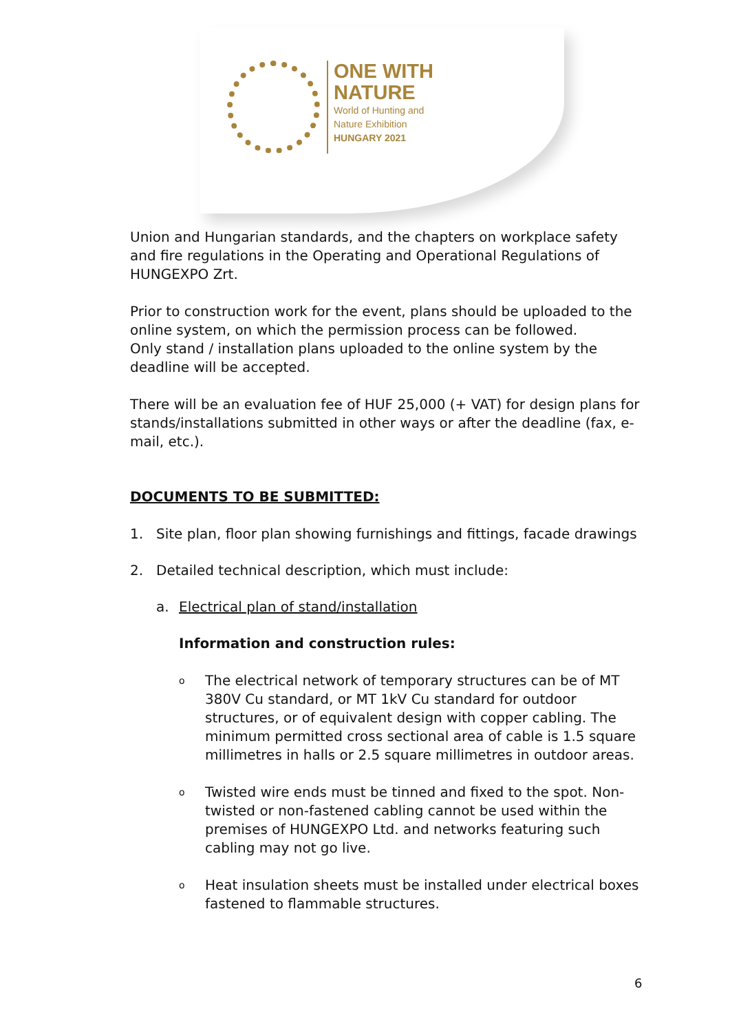ONE WITH
NATURE
World of Hunting and
Nature Exhibition
HUNGARY 2021
Union and Hungarian standards, and the chapters on workplace safety and fire regulations in the Operating and Operational Regulations of HUNGEXPO Zrt.
Prior to construction work for the event, plans should be uploaded to the online system, on which the permission process can be followed.
Only stand / installation plans uploaded to the online system by the deadline will be accepted.
There will be an evaluation fee of HUF 25,000 (+ VAT) for design plans for stands/installations submitted in other ways or after the deadline (fax, e-mail, etc.).
DOCUMENTS TO BE SUBMITTED:
1. Site plan, floor plan showing furnishings and fittings, facade drawings
2. Detailed technical description, which must include:
a. Electrical plan of stand/installation
Information and construction rules:
o The electrical network of temporary structures can be of MT 380V Cu standard, or MT 1kV Cu standard for outdoor structures, or of equivalent design with copper cabling. The minimum permitted cross sectional area of cable is 1.5 square millimetres in halls or 2.5 square millimetres in outdoor areas.
o Twisted wire ends must be tinned and fixed to the spot. Non-twisted or non-fastened cabling cannot be used within the premises of HUNGEXPO Ltd. and networks featuring such cabling may not go live.
o Heat insulation sheets must be installed under electrical boxes fastened to flammable structures.
6